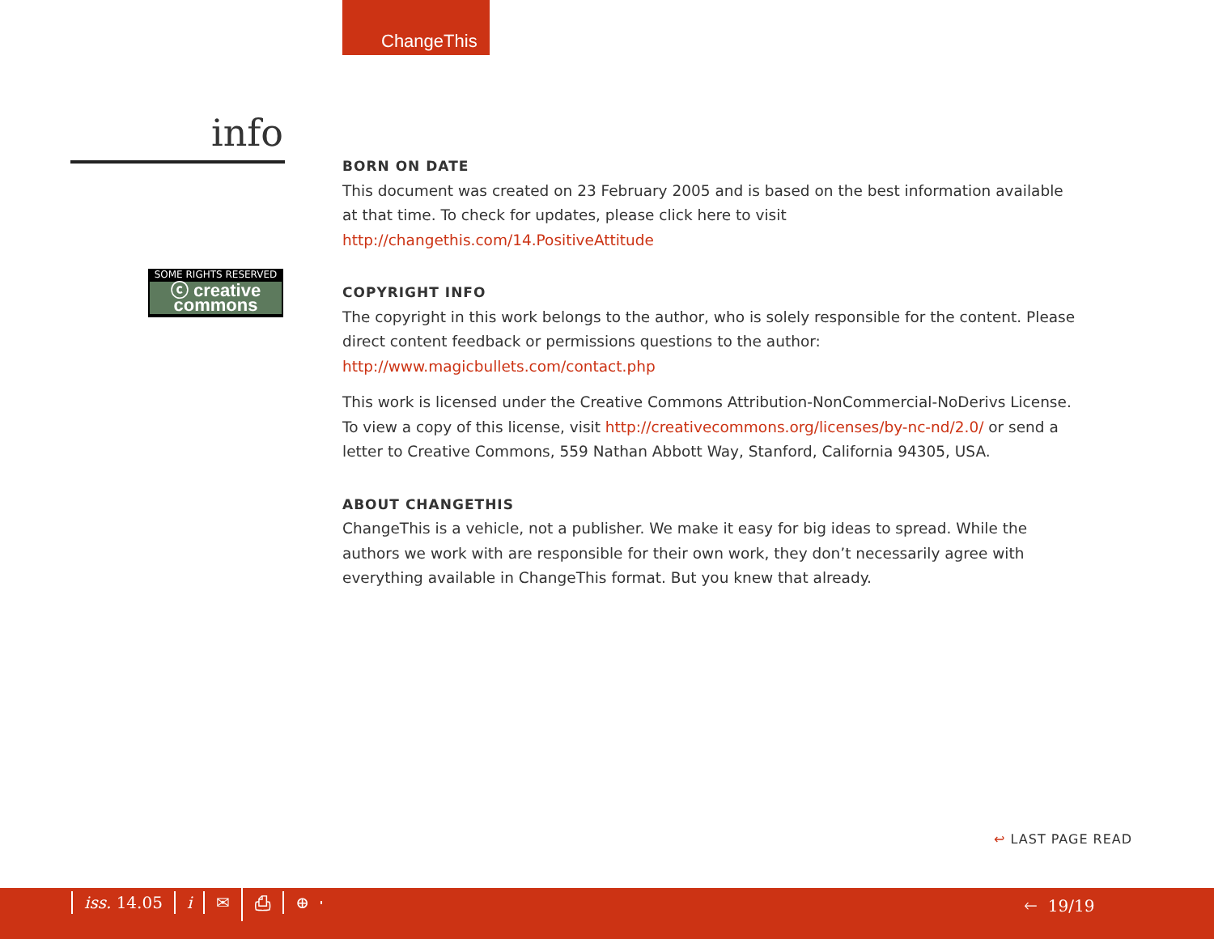ChangeThis
info
SOME RIGHTS RESERVED
ⓒ creative commons
BORN ON DATE
This document was created on 23 February 2005 and is based on the best information available at that time. To check for updates, please click here to visit http://changethis.com/14.PositiveAttitude
COPYRIGHT INFO
The copyright in this work belongs to the author, who is solely responsible for the content. Please direct content feedback or permissions questions to the author:
http://www.magicbullets.com/contact.php
This work is licensed under the Creative Commons Attribution-NonCommercial-NoDerivs License. To view a copy of this license, visit http://creativecommons.org/licenses/by-nc-nd/2.0/ or send a letter to Creative Commons, 559 Nathan Abbott Way, Stanford, California 94305, USA.
ABOUT CHANGETHIS
ChangeThis is a vehicle, not a publisher. We make it easy for big ideas to spread. While the authors we work with are responsible for their own work, they don’t necessarily agree with everything available in ChangeThis format. But you knew that already.
↩ LAST PAGE READ
iss. 14.05 i ✉ ⎙ ⊕ 🡐 19/19